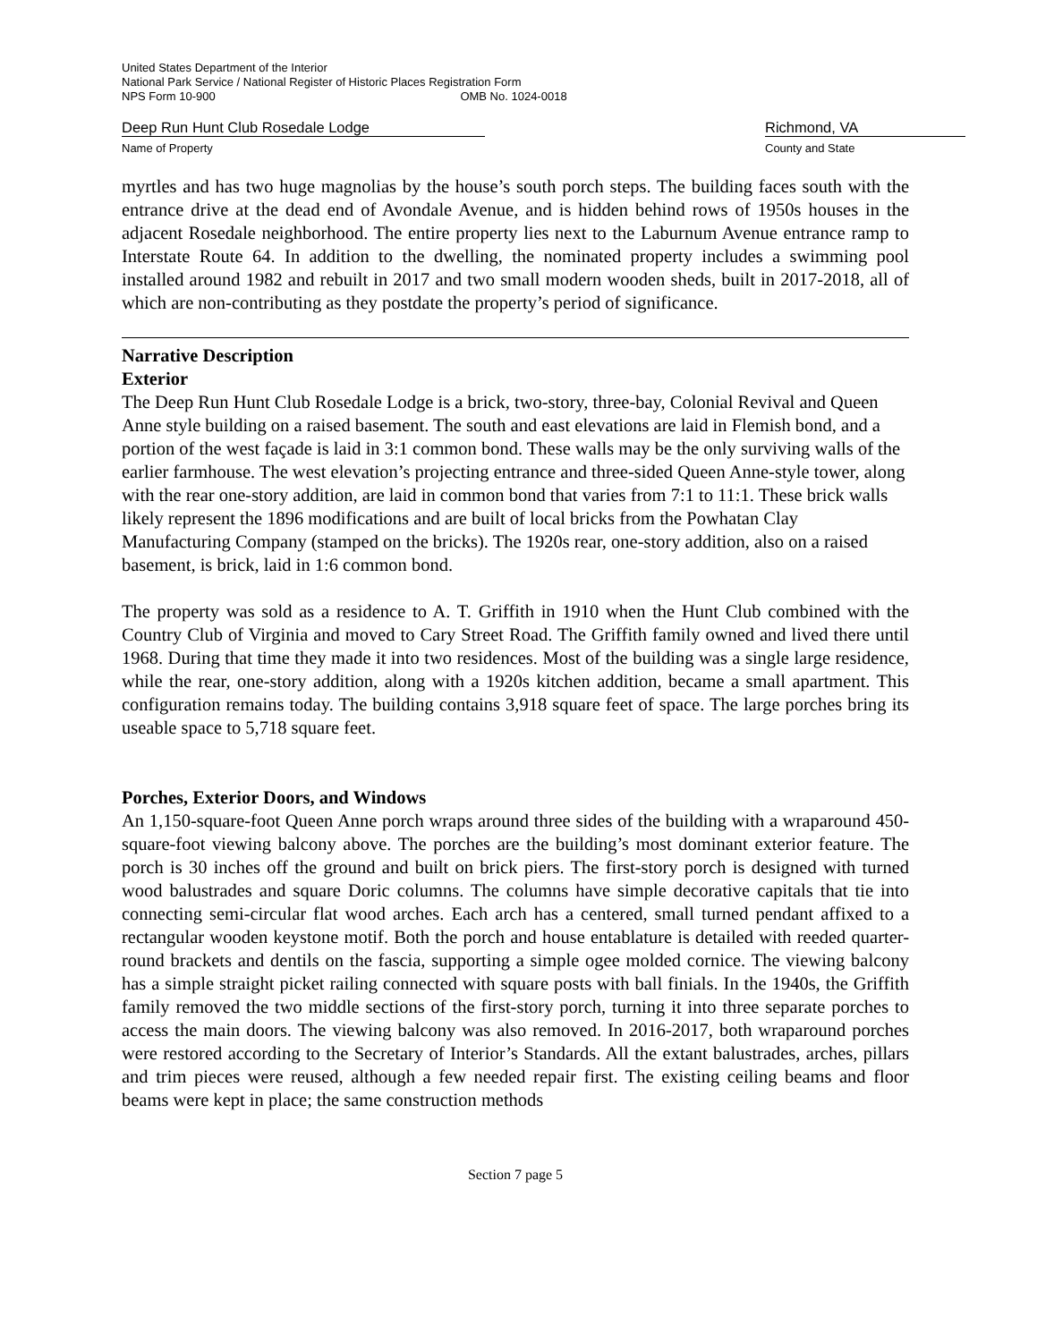United States Department of the Interior
National Park Service / National Register of Historic Places Registration Form
NPS Form 10-900 OMB No. 1024-0018
Deep Run Hunt Club Rosedale Lodge
Name of Property
Richmond, VA
County and State
myrtles and has two huge magnolias by the house’s south porch steps. The building faces south with the entrance drive at the dead end of Avondale Avenue, and is hidden behind rows of 1950s houses in the adjacent Rosedale neighborhood. The entire property lies next to the Laburnum Avenue entrance ramp to Interstate Route 64. In addition to the dwelling, the nominated property includes a swimming pool installed around 1982 and rebuilt in 2017 and two small modern wooden sheds, built in 2017-2018, all of which are non-contributing as they postdate the property’s period of significance.
Narrative Description
Exterior
The Deep Run Hunt Club Rosedale Lodge is a brick, two-story, three-bay, Colonial Revival and Queen Anne style building on a raised basement. The south and east elevations are laid in Flemish bond, and a portion of the west façade is laid in 3:1 common bond. These walls may be the only surviving walls of the earlier farmhouse. The west elevation’s projecting entrance and three-sided Queen Anne-style tower, along with the rear one-story addition, are laid in common bond that varies from 7:1 to 11:1. These brick walls likely represent the 1896 modifications and are built of local bricks from the Powhatan Clay Manufacturing Company (stamped on the bricks). The 1920s rear, one-story addition, also on a raised basement, is brick, laid in 1:6 common bond.
The property was sold as a residence to A. T. Griffith in 1910 when the Hunt Club combined with the Country Club of Virginia and moved to Cary Street Road. The Griffith family owned and lived there until 1968. During that time they made it into two residences. Most of the building was a single large residence, while the rear, one-story addition, along with a 1920s kitchen addition, became a small apartment. This configuration remains today. The building contains 3,918 square feet of space. The large porches bring its useable space to 5,718 square feet.
Porches, Exterior Doors, and Windows
An 1,150-square-foot Queen Anne porch wraps around three sides of the building with a wraparound 450-square-foot viewing balcony above. The porches are the building’s most dominant exterior feature. The porch is 30 inches off the ground and built on brick piers. The first-story porch is designed with turned wood balustrades and square Doric columns. The columns have simple decorative capitals that tie into connecting semi-circular flat wood arches. Each arch has a centered, small turned pendant affixed to a rectangular wooden keystone motif. Both the porch and house entablature is detailed with reeded quarter-round brackets and dentils on the fascia, supporting a simple ogee molded cornice. The viewing balcony has a simple straight picket railing connected with square posts with ball finials. In the 1940s, the Griffith family removed the two middle sections of the first-story porch, turning it into three separate porches to access the main doors. The viewing balcony was also removed. In 2016-2017, both wraparound porches were restored according to the Secretary of Interior’s Standards. All the extant balustrades, arches, pillars and trim pieces were reused, although a few needed repair first. The existing ceiling beams and floor beams were kept in place; the same construction methods
Section 7 page 5